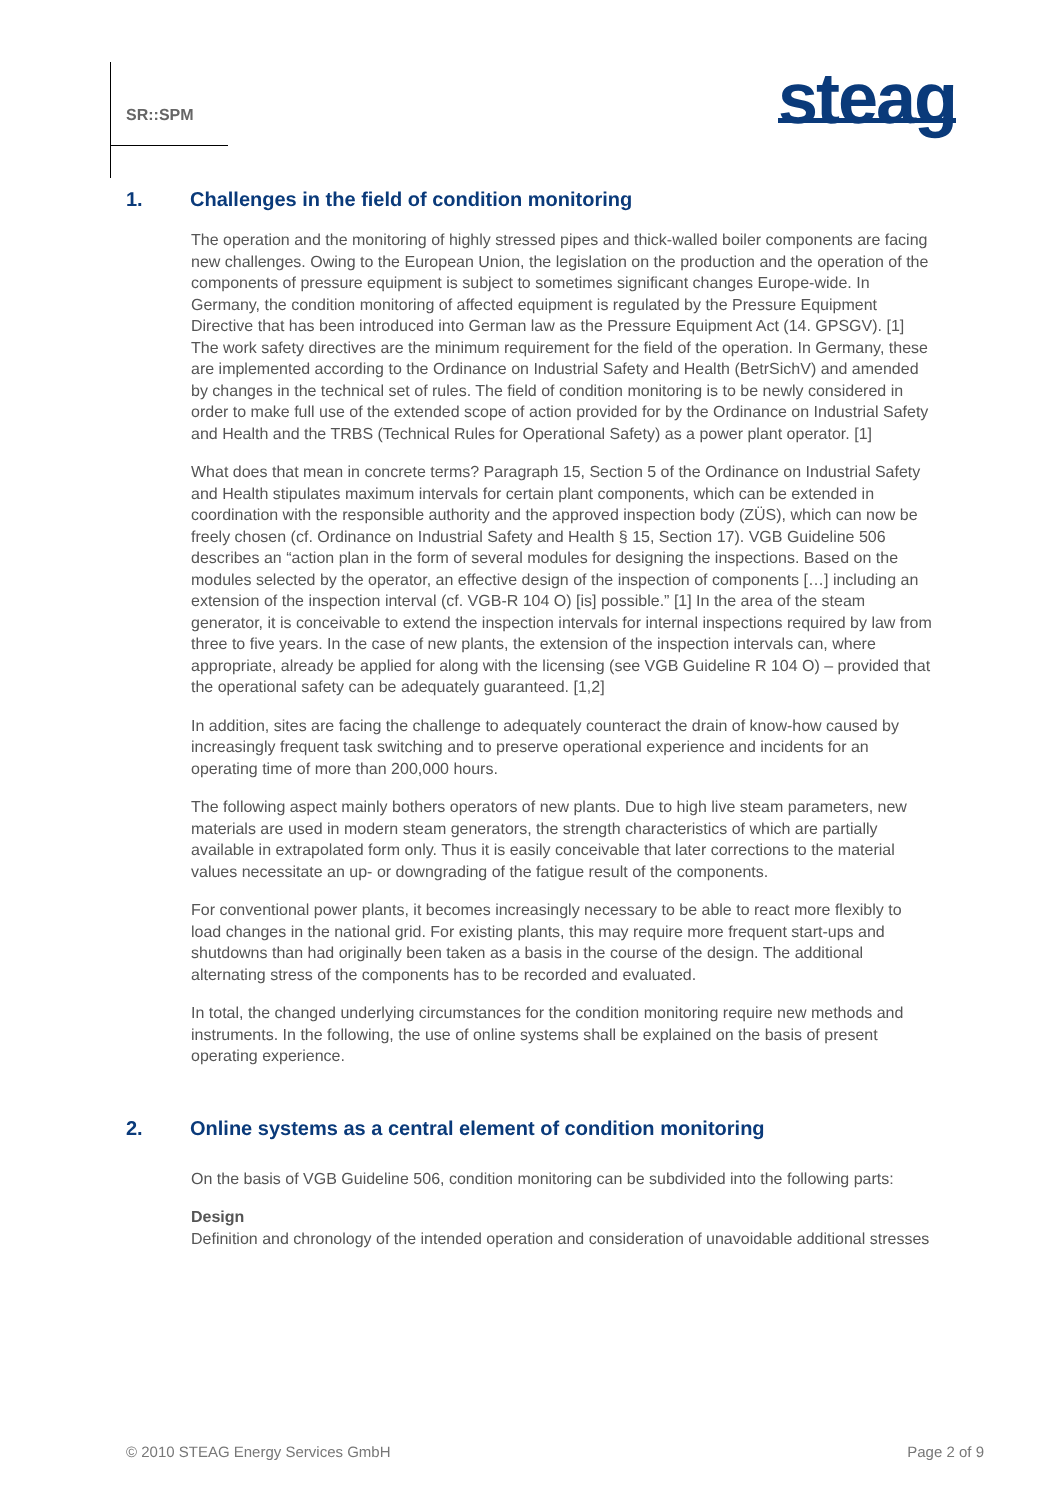SR::SPM
steag
1. Challenges in the field of condition monitoring
The operation and the monitoring of highly stressed pipes and thick-walled boiler components are facing new challenges. Owing to the European Union, the legislation on the production and the operation of the components of pressure equipment is subject to sometimes significant changes Europe-wide. In Germany, the condition monitoring of affected equipment is regulated by the Pressure Equipment Directive that has been introduced into German law as the Pressure Equipment Act (14. GPSGV). [1] The work safety directives are the minimum requirement for the field of the operation. In Germany, these are implemented according to the Ordinance on Industrial Safety and Health (BetrSichV) and amended by changes in the technical set of rules. The field of condition monitoring is to be newly considered in order to make full use of the extended scope of action provided for by the Ordinance on Industrial Safety and Health and the TRBS (Technical Rules for Operational Safety) as a power plant operator. [1]
What does that mean in concrete terms? Paragraph 15, Section 5 of the Ordinance on Industrial Safety and Health stipulates maximum intervals for certain plant components, which can be extended in coordination with the responsible authority and the approved inspection body (ZÜS), which can now be freely chosen (cf. Ordinance on Industrial Safety and Health § 15, Section 17). VGB Guideline 506 describes an “action plan in the form of several modules for designing the inspections. Based on the modules selected by the operator, an effective design of the inspection of components […] including an extension of the inspection interval (cf. VGB-R 104 O) [is] possible.” [1] In the area of the steam generator, it is conceivable to extend the inspection intervals for internal inspections required by law from three to five years. In the case of new plants, the extension of the inspection intervals can, where appropriate, already be applied for along with the licensing (see VGB Guideline R 104 O) – provided that the operational safety can be adequately guaranteed. [1,2]
In addition, sites are facing the challenge to adequately counteract the drain of know-how caused by increasingly frequent task switching and to preserve operational experience and incidents for an operating time of more than 200,000 hours.
The following aspect mainly bothers operators of new plants. Due to high live steam parameters, new materials are used in modern steam generators, the strength characteristics of which are partially available in extrapolated form only. Thus it is easily conceivable that later corrections to the material values necessitate an up- or downgrading of the fatigue result of the components.
For conventional power plants, it becomes increasingly necessary to be able to react more flexibly to load changes in the national grid. For existing plants, this may require more frequent start-ups and shutdowns than had originally been taken as a basis in the course of the design. The additional alternating stress of the components has to be recorded and evaluated.
In total, the changed underlying circumstances for the condition monitoring require new methods and instruments. In the following, the use of online systems shall be explained on the basis of present operating experience.
2. Online systems as a central element of condition monitoring
On the basis of VGB Guideline 506, condition monitoring can be subdivided into the following parts:
Design
Definition and chronology of the intended operation and consideration of unavoidable additional stresses
© 2010 STEAG Energy Services GmbH Page 2 of 9